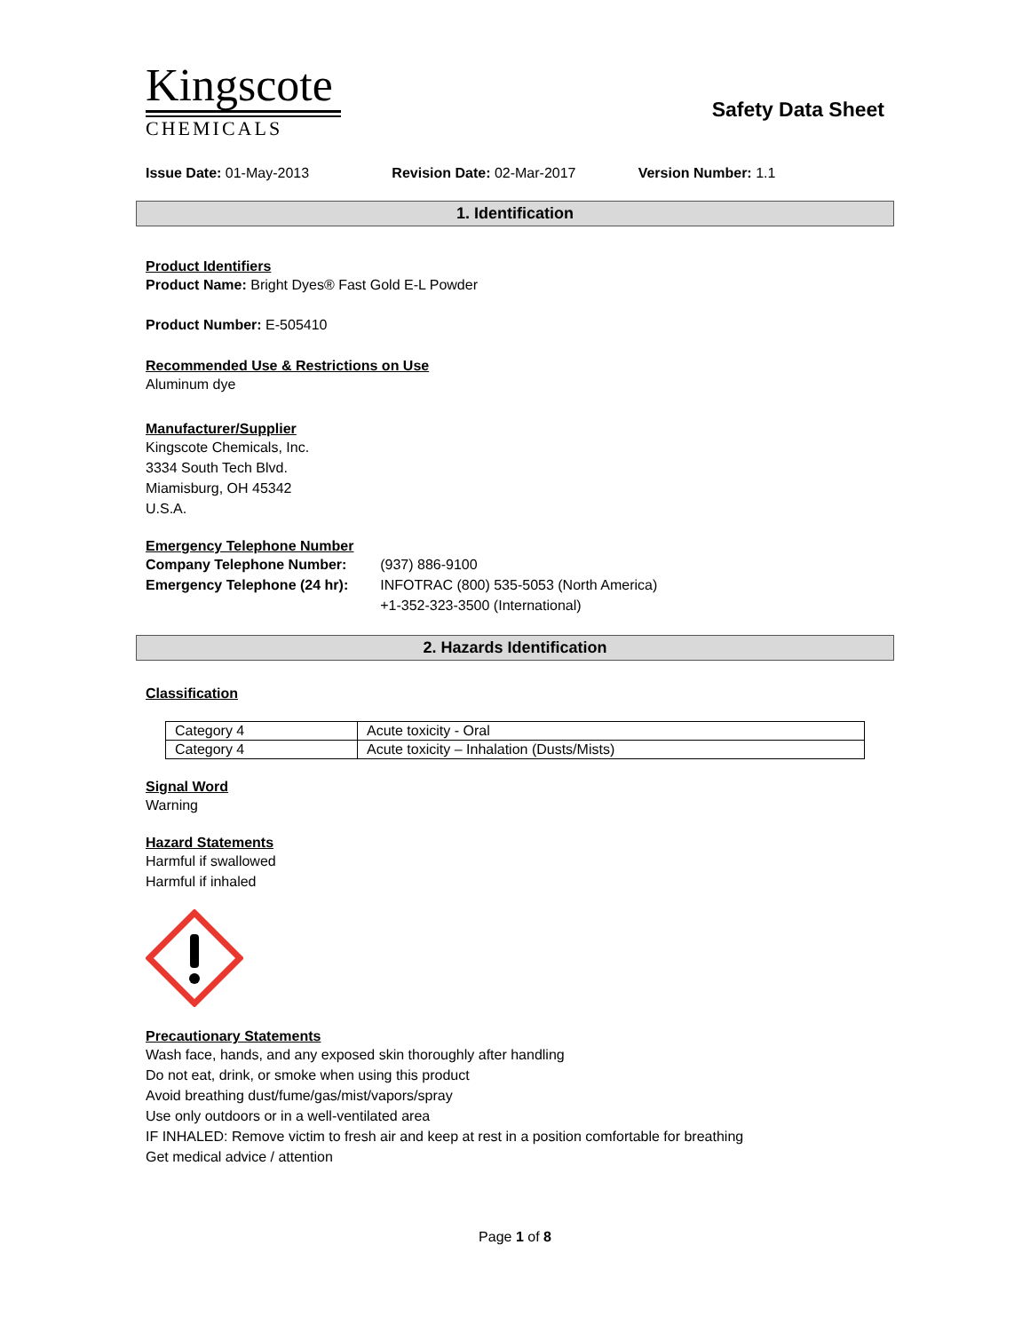Kingscote
CHEMICALS
Safety Data Sheet
Issue Date: 01-May-2013 Revision Date: 02-Mar-2017 Version Number: 1.1
1. Identification
Product Identifiers
Product Name: Bright Dyes® Fast Gold E-L Powder
Product Number: E-505410
Recommended Use & Restrictions on Use
Aluminum dye
Manufacturer/Supplier
Kingscote Chemicals, Inc.
3334 South Tech Blvd.
Miamisburg, OH 45342
U.S.A.
Emergency Telephone Number
| Company Telephone Number: | (937) 886-9100 |
| Emergency Telephone (24 hr): | INFOTRAC (800) 535-5053 (North America) +1-352-323-3500 (International) |
2. Hazards Identification
Classification
| Category 4 | Acute toxicity - Oral |
| Category 4 | Acute toxicity – Inhalation (Dusts/Mists) |
Signal Word
Warning
Hazard Statements
Harmful if swallowed
Harmful if inhaled
Precautionary Statements
Wash face, hands, and any exposed skin thoroughly after handling
Do not eat, drink, or smoke when using this product
Avoid breathing dust/fume/gas/mist/vapors/spray
Use only outdoors or in a well-ventilated area
IF INHALED: Remove victim to fresh air and keep at rest in a position comfortable for breathing
Get medical advice / attention
Page 1 of 8